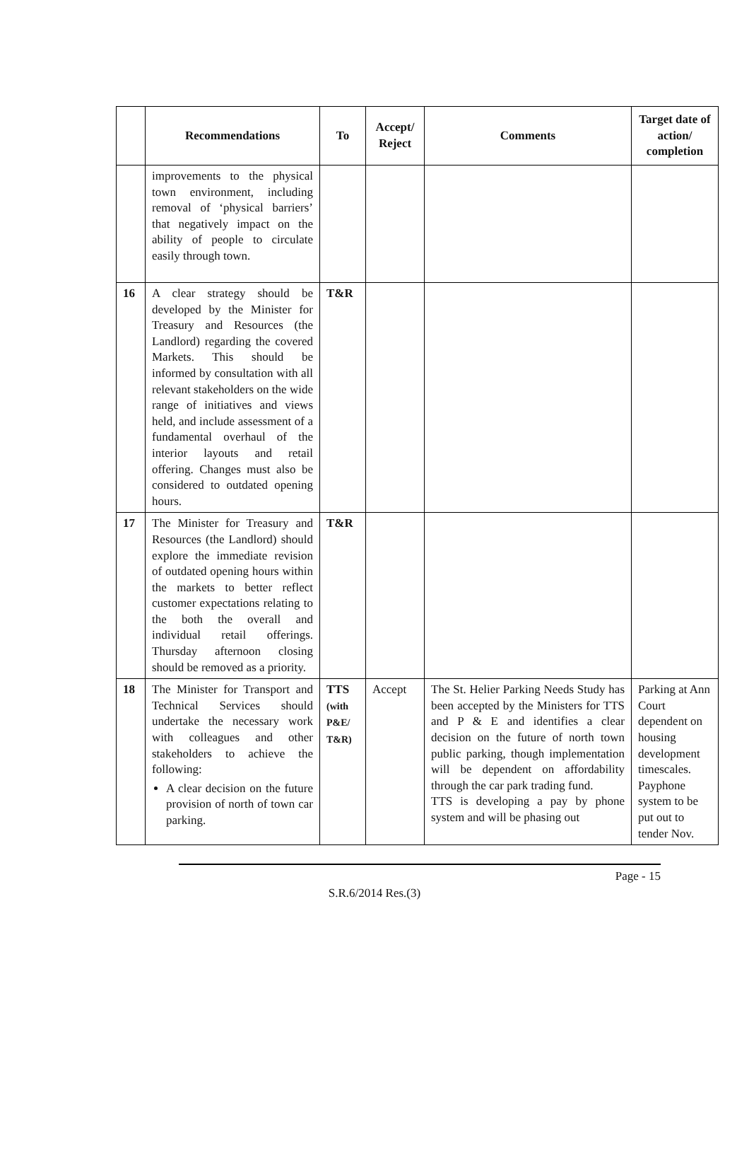| | Recommendations | To | Accept/ Reject | Comments | Target date of action/ completion |
| --- | --- | --- | --- | --- | --- |
| | improvements to the physical town environment, including removal of ‘physical barriers’ that negatively impact on the ability of people to circulate easily through town. | | | | |
| 16 | A clear strategy should be developed by the Minister for Treasury and Resources (the Landlord) regarding the covered Markets. This should be informed by consultation with all relevant stakeholders on the wide range of initiatives and views held, and include assessment of a fundamental overhaul of the interior layouts and retail offering. Changes must also be considered to outdated opening hours. | T&R | | | |
| 17 | The Minister for Treasury and Resources (the Landlord) should explore the immediate revision of outdated opening hours within the markets to better reflect customer expectations relating to the both the overall and individual retail offerings. Thursday afternoon closing should be removed as a priority. | T&R | | | |
| 18 | The Minister for Transport and Technical Services should undertake the necessary work with colleagues and other stakeholders to achieve the following: A clear decision on the future provision of north of town car parking. | TTS (with P&E/ T&R) | Accept | The St. Helier Parking Needs Study has been accepted by the Ministers for TTS and P & E and identifies a clear decision on the future of north town public parking, though implementation will be dependent on affordability through the car park trading fund. TTS is developing a pay by phone system and will be phasing out | Parking at Ann Court dependent on housing development timescales. Payphone system to be put out to tender Nov. |
Page - 15
S.R.6/2014 Res.(3)